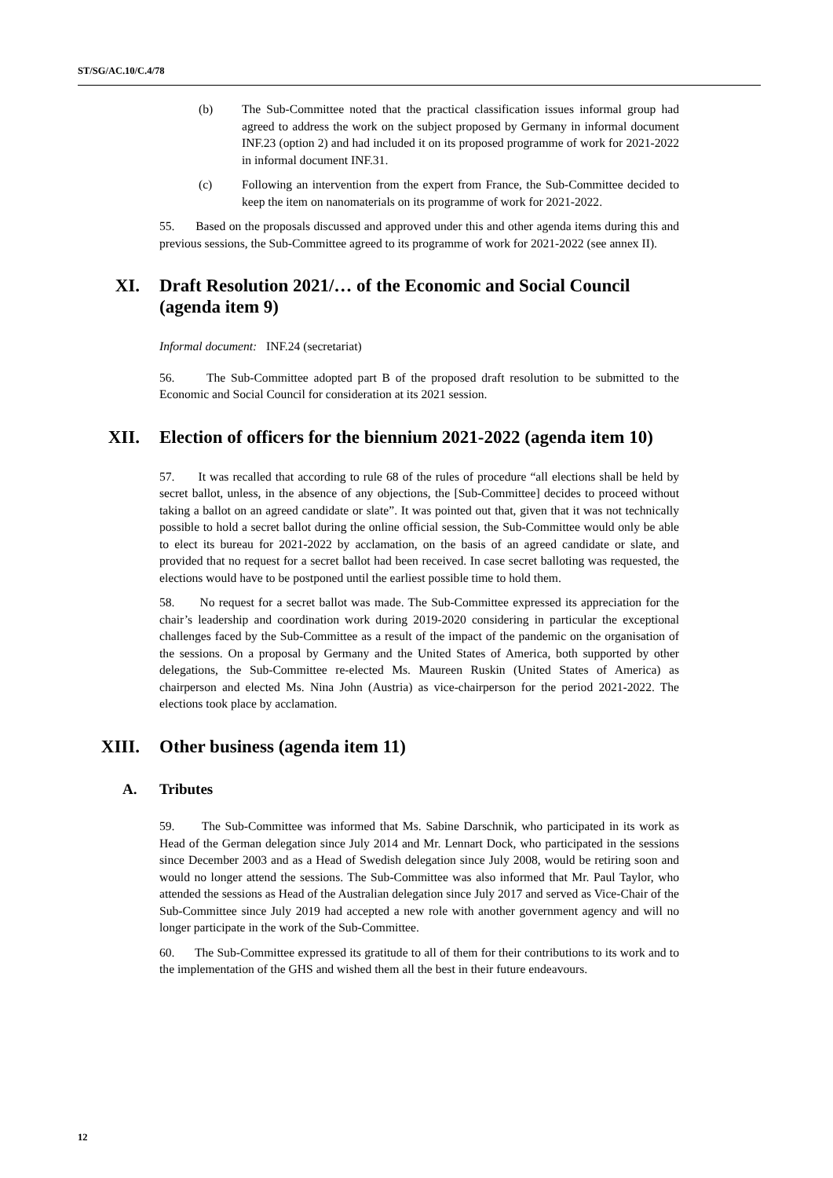ST/SG/AC.10/C.4/78
(b) The Sub-Committee noted that the practical classification issues informal group had agreed to address the work on the subject proposed by Germany in informal document INF.23 (option 2) and had included it on its proposed programme of work for 2021-2022 in informal document INF.31.
(c) Following an intervention from the expert from France, the Sub-Committee decided to keep the item on nanomaterials on its programme of work for 2021-2022.
55. Based on the proposals discussed and approved under this and other agenda items during this and previous sessions, the Sub-Committee agreed to its programme of work for 2021-2022 (see annex II).
XI. Draft Resolution 2021/… of the Economic and Social Council (agenda item 9)
Informal document: INF.24 (secretariat)
56. The Sub-Committee adopted part B of the proposed draft resolution to be submitted to the Economic and Social Council for consideration at its 2021 session.
XII. Election of officers for the biennium 2021-2022 (agenda item 10)
57. It was recalled that according to rule 68 of the rules of procedure “all elections shall be held by secret ballot, unless, in the absence of any objections, the [Sub-Committee] decides to proceed without taking a ballot on an agreed candidate or slate”. It was pointed out that, given that it was not technically possible to hold a secret ballot during the online official session, the Sub-Committee would only be able to elect its bureau for 2021-2022 by acclamation, on the basis of an agreed candidate or slate, and provided that no request for a secret ballot had been received. In case secret balloting was requested, the elections would have to be postponed until the earliest possible time to hold them.
58. No request for a secret ballot was made. The Sub-Committee expressed its appreciation for the chair’s leadership and coordination work during 2019-2020 considering in particular the exceptional challenges faced by the Sub-Committee as a result of the impact of the pandemic on the organisation of the sessions. On a proposal by Germany and the United States of America, both supported by other delegations, the Sub-Committee re-elected Ms. Maureen Ruskin (United States of America) as chairperson and elected Ms. Nina John (Austria) as vice-chairperson for the period 2021-2022. The elections took place by acclamation.
XIII. Other business (agenda item 11)
A. Tributes
59. The Sub-Committee was informed that Ms. Sabine Darschnik, who participated in its work as Head of the German delegation since July 2014 and Mr. Lennart Dock, who participated in the sessions since December 2003 and as a Head of Swedish delegation since July 2008, would be retiring soon and would no longer attend the sessions. The Sub-Committee was also informed that Mr. Paul Taylor, who attended the sessions as Head of the Australian delegation since July 2017 and served as Vice-Chair of the Sub-Committee since July 2019 had accepted a new role with another government agency and will no longer participate in the work of the Sub-Committee.
60. The Sub-Committee expressed its gratitude to all of them for their contributions to its work and to the implementation of the GHS and wished them all the best in their future endeavours.
12